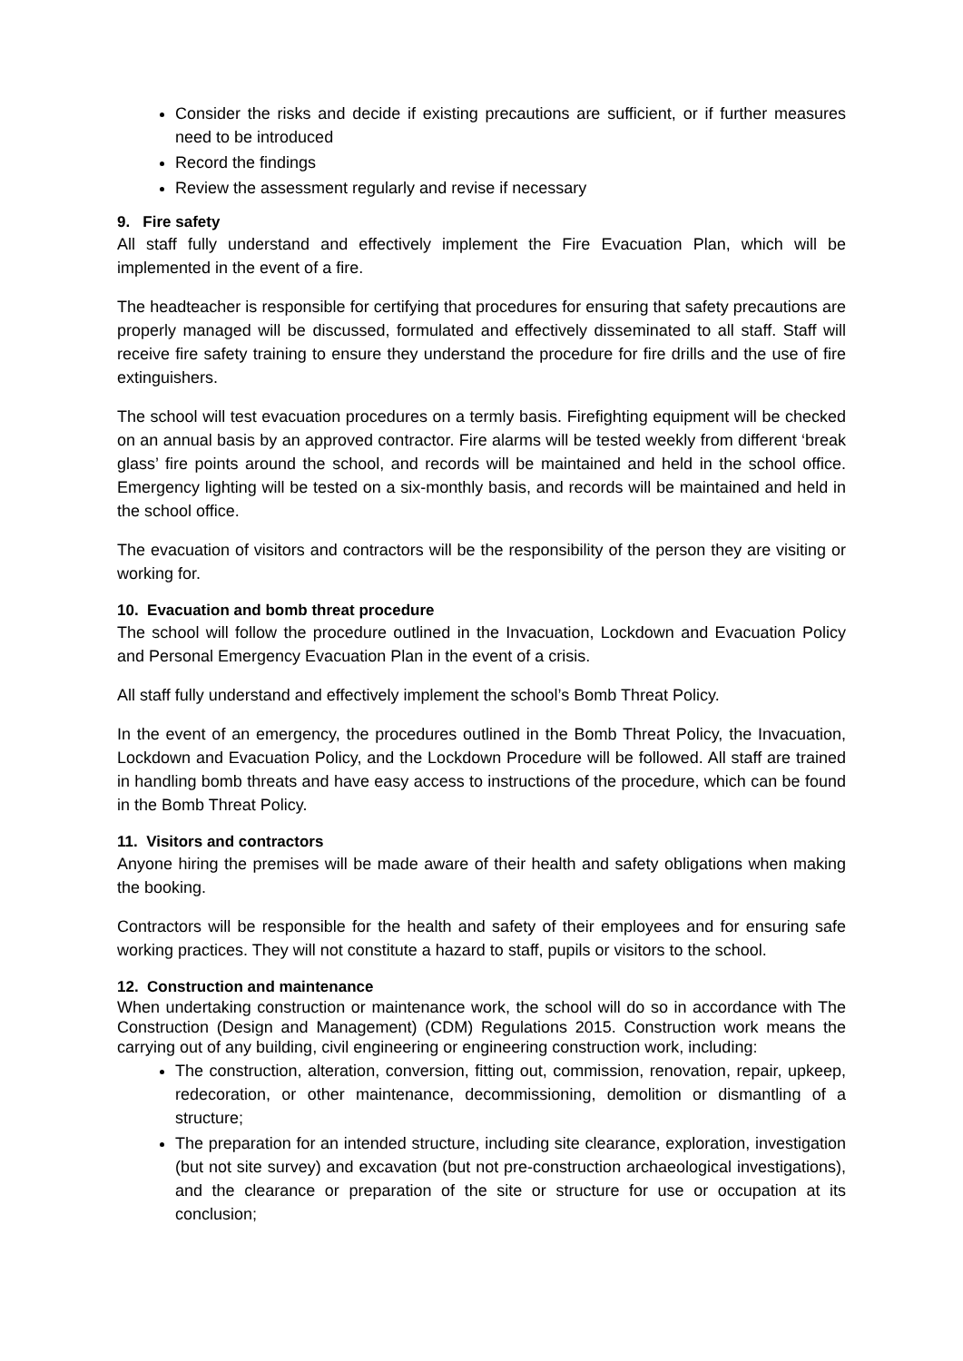Consider the risks and decide if existing precautions are sufficient, or if further measures need to be introduced
Record the findings
Review the assessment regularly and revise if necessary
9. Fire safety
All staff fully understand and effectively implement the Fire Evacuation Plan, which will be implemented in the event of a fire.
The headteacher is responsible for certifying that procedures for ensuring that safety precautions are properly managed will be discussed, formulated and effectively disseminated to all staff. Staff will receive fire safety training to ensure they understand the procedure for fire drills and the use of fire extinguishers.
The school will test evacuation procedures on a termly basis. Firefighting equipment will be checked on an annual basis by an approved contractor. Fire alarms will be tested weekly from different ‘break glass’ fire points around the school, and records will be maintained and held in the school office. Emergency lighting will be tested on a six-monthly basis, and records will be maintained and held in the school office.
The evacuation of visitors and contractors will be the responsibility of the person they are visiting or working for.
10. Evacuation and bomb threat procedure
The school will follow the procedure outlined in the Invacuation, Lockdown and Evacuation Policy and Personal Emergency Evacuation Plan in the event of a crisis.
All staff fully understand and effectively implement the school’s Bomb Threat Policy.
In the event of an emergency, the procedures outlined in the Bomb Threat Policy, the Invacuation, Lockdown and Evacuation Policy, and the Lockdown Procedure will be followed. All staff are trained in handling bomb threats and have easy access to instructions of the procedure, which can be found in the Bomb Threat Policy.
11. Visitors and contractors
Anyone hiring the premises will be made aware of their health and safety obligations when making the booking.
Contractors will be responsible for the health and safety of their employees and for ensuring safe working practices. They will not constitute a hazard to staff, pupils or visitors to the school.
12. Construction and maintenance
When undertaking construction or maintenance work, the school will do so in accordance with The Construction (Design and Management) (CDM) Regulations 2015. Construction work means the carrying out of any building, civil engineering or engineering construction work, including:
The construction, alteration, conversion, fitting out, commission, renovation, repair, upkeep, redecoration, or other maintenance, decommissioning, demolition or dismantling of a structure;
The preparation for an intended structure, including site clearance, exploration, investigation (but not site survey) and excavation (but not pre-construction archaeological investigations), and the clearance or preparation of the site or structure for use or occupation at its conclusion;